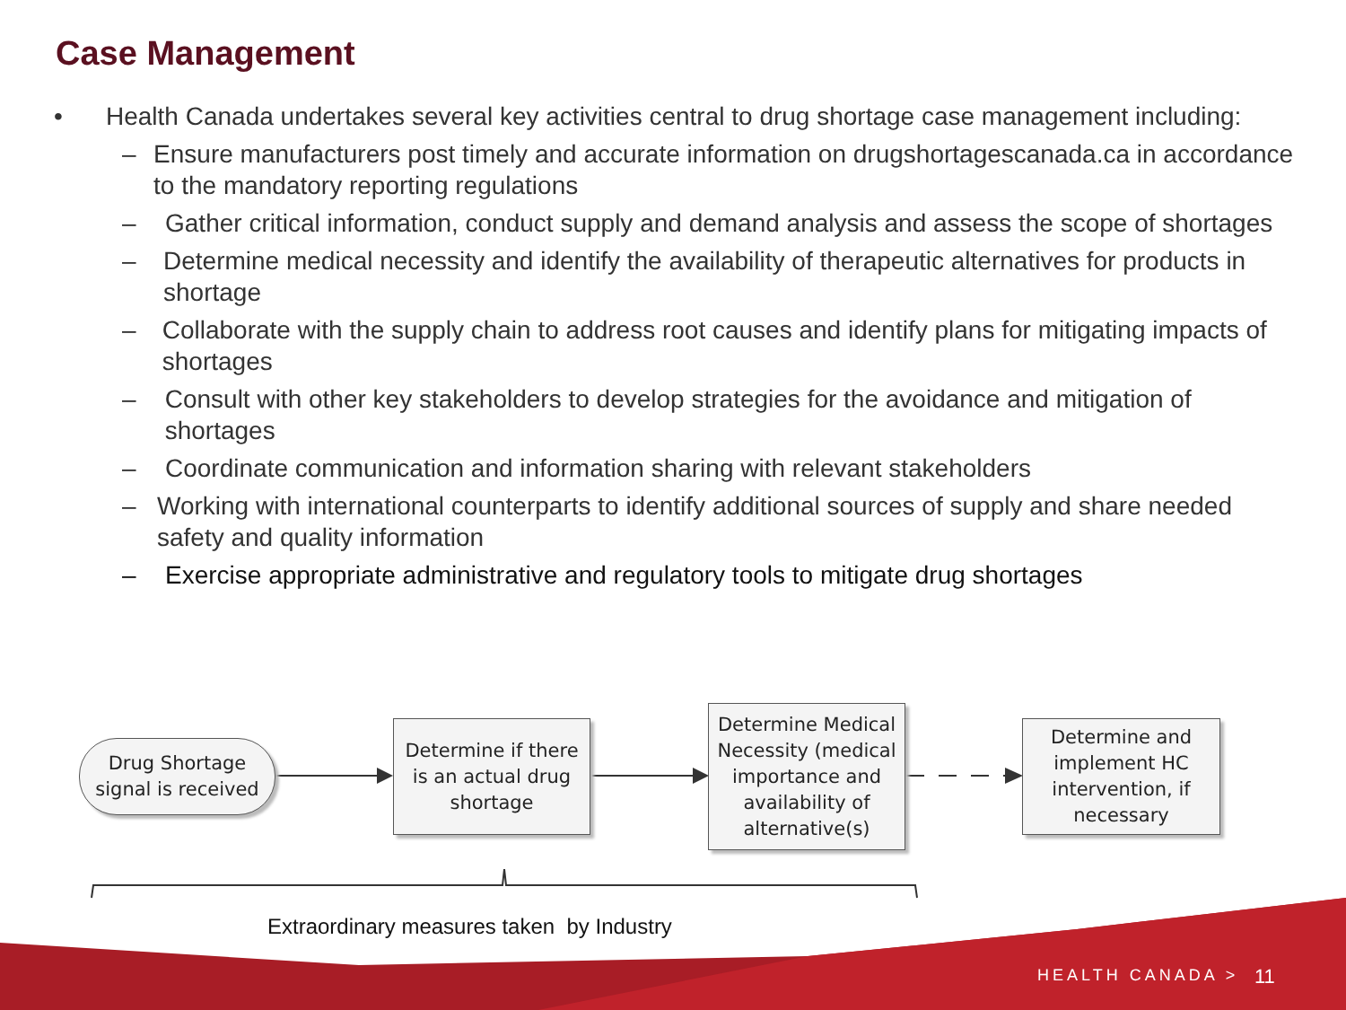Case Management
• Health Canada undertakes several key activities central to drug shortage case management including:
– Ensure manufacturers post timely and accurate information on drugshortagescanada.ca in accordance to the mandatory reporting regulations
– Gather critical information, conduct supply and demand analysis and assess the scope of shortages
– Determine medical necessity and identify the availability of therapeutic alternatives for products in shortage
– Collaborate with the supply chain to address root causes and identify plans for mitigating impacts of shortages
– Consult with other key stakeholders to develop strategies for the avoidance and mitigation of shortages
– Coordinate communication and information sharing with relevant stakeholders
– Working with international counterparts to identify additional sources of supply and share needed safety and quality information
– Exercise appropriate administrative and regulatory tools to mitigate drug shortages
Drug Shortage
signal is received
Determine if there
is an actual drug
shortage
Determine Medical
Necessity (medical
importance and
availability of
alternative(s)
Determine and
implement HC
intervention, if
necessary
Extraordinary measures taken by Industry
HEALTH CANADA > 11